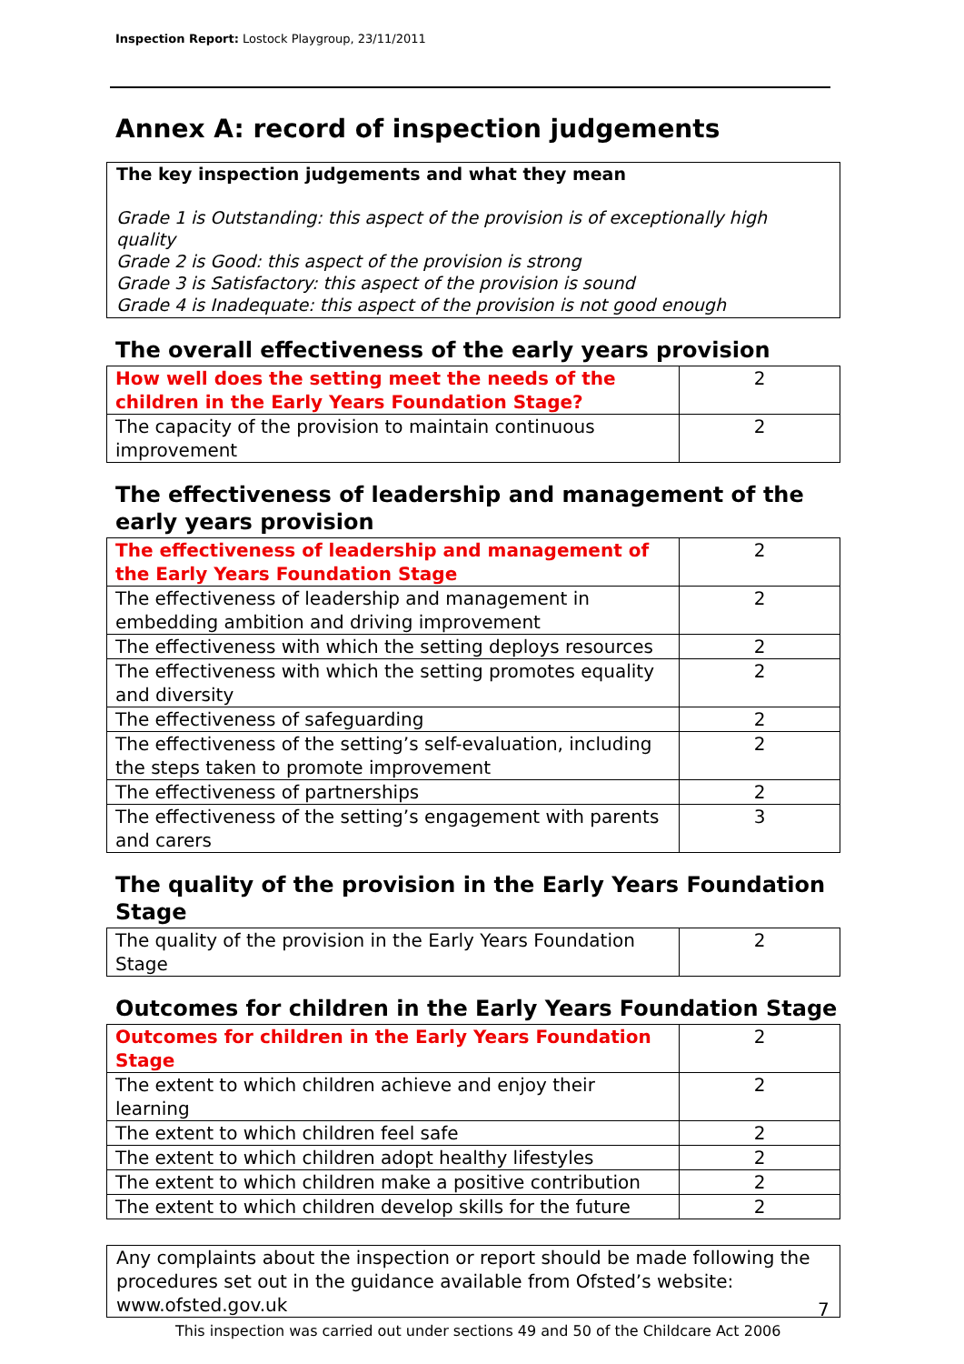Inspection Report: Lostock Playgroup, 23/11/2011
Annex A: record of inspection judgements
The key inspection judgements and what they mean
Grade 1 is Outstanding: this aspect of the provision is of exceptionally high quality
Grade 2 is Good: this aspect of the provision is strong
Grade 3 is Satisfactory: this aspect of the provision is sound
Grade 4 is Inadequate: this aspect of the provision is not good enough
The overall effectiveness of the early years provision
| How well does the setting meet the needs of the children in the Early Years Foundation Stage? | 2 |
| The capacity of the provision to maintain continuous improvement | 2 |
The effectiveness of leadership and management of the early years provision
| The effectiveness of leadership and management of the Early Years Foundation Stage | 2 |
| The effectiveness of leadership and management in embedding ambition and driving improvement | 2 |
| The effectiveness with which the setting deploys resources | 2 |
| The effectiveness with which the setting promotes equality and diversity | 2 |
| The effectiveness of safeguarding | 2 |
| The effectiveness of the setting’s self-evaluation, including the steps taken to promote improvement | 2 |
| The effectiveness of partnerships | 2 |
| The effectiveness of the setting’s engagement with parents and carers | 3 |
The quality of the provision in the Early Years Foundation Stage
| The quality of the provision in the Early Years Foundation Stage | 2 |
Outcomes for children in the Early Years Foundation Stage
| Outcomes for children in the Early Years Foundation Stage | 2 |
| The extent to which children achieve and enjoy their learning | 2 |
| The extent to which children feel safe | 2 |
| The extent to which children adopt healthy lifestyles | 2 |
| The extent to which children make a positive contribution | 2 |
| The extent to which children develop skills for the future | 2 |
Any complaints about the inspection or report should be made following the procedures set out in the guidance available from Ofsted’s website: www.ofsted.gov.uk
7
This inspection was carried out under sections 49 and 50 of the Childcare Act 2006